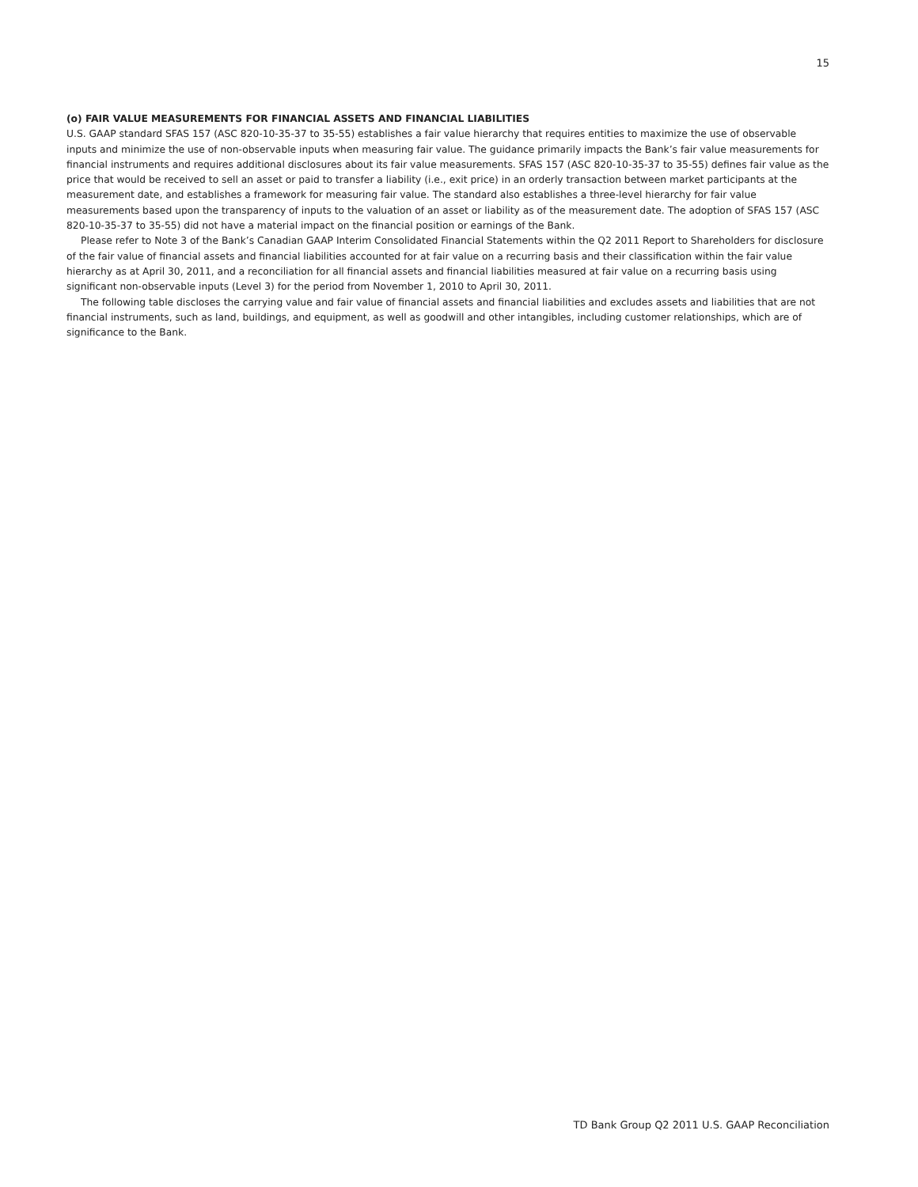15
(o) FAIR VALUE MEASUREMENTS FOR FINANCIAL ASSETS AND FINANCIAL LIABILITIES
U.S. GAAP standard SFAS 157 (ASC 820-10-35-37 to 35-55) establishes a fair value hierarchy that requires entities to maximize the use of observable inputs and minimize the use of non-observable inputs when measuring fair value. The guidance primarily impacts the Bank’s fair value measurements for financial instruments and requires additional disclosures about its fair value measurements. SFAS 157 (ASC 820-10-35-37 to 35-55) defines fair value as the price that would be received to sell an asset or paid to transfer a liability (i.e., exit price) in an orderly transaction between market participants at the measurement date, and establishes a framework for measuring fair value. The standard also establishes a three-level hierarchy for fair value measurements based upon the transparency of inputs to the valuation of an asset or liability as of the measurement date. The adoption of SFAS 157 (ASC 820-10-35-37 to 35-55) did not have a material impact on the financial position or earnings of the Bank.
Please refer to Note 3 of the Bank’s Canadian GAAP Interim Consolidated Financial Statements within the Q2 2011 Report to Shareholders for disclosure of the fair value of financial assets and financial liabilities accounted for at fair value on a recurring basis and their classification within the fair value hierarchy as at April 30, 2011, and a reconciliation for all financial assets and financial liabilities measured at fair value on a recurring basis using significant non-observable inputs (Level 3) for the period from November 1, 2010 to April 30, 2011.
The following table discloses the carrying value and fair value of financial assets and financial liabilities and excludes assets and liabilities that are not financial instruments, such as land, buildings, and equipment, as well as goodwill and other intangibles, including customer relationships, which are of significance to the Bank.
TD Bank Group Q2 2011 U.S. GAAP Reconciliation